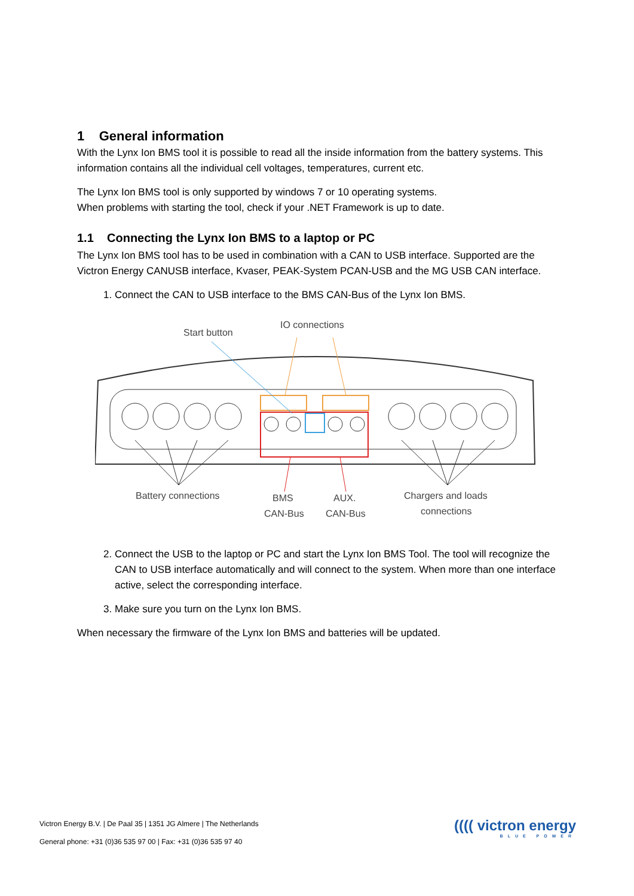1 General information
With the Lynx Ion BMS tool it is possible to read all the inside information from the battery systems. This information contains all the individual cell voltages, temperatures, current etc.
The Lynx Ion BMS tool is only supported by windows 7 or 10 operating systems.
When problems with starting the tool, check if your .NET Framework is up to date.
1.1 Connecting the Lynx Ion BMS to a laptop or PC
The Lynx Ion BMS tool has to be used in combination with a CAN to USB interface. Supported are the Victron Energy CANUSB interface, Kvaser, PEAK-System PCAN-USB and the MG USB CAN interface.
1. Connect the CAN to USB interface to the BMS CAN-Bus of the Lynx Ion BMS.
Start button
IO connections
Battery connections
BMS
CAN-Bus
AUX.
CAN-Bus
Chargers and loads
connections
2. Connect the USB to the laptop or PC and start the Lynx Ion BMS Tool. The tool will recognize the CAN to USB interface automatically and will connect to the system. When more than one interface active, select the corresponding interface.
3. Make sure you turn on the Lynx Ion BMS.
When necessary the firmware of the Lynx Ion BMS and batteries will be updated.
Victron Energy B.V. | De Paal 35 | 1351 JG Almere | The Netherlands
General phone: +31 (0)36 535 97 00 | Fax: +31 (0)36 535 97 40
(((( victron energy
BLUE POWER